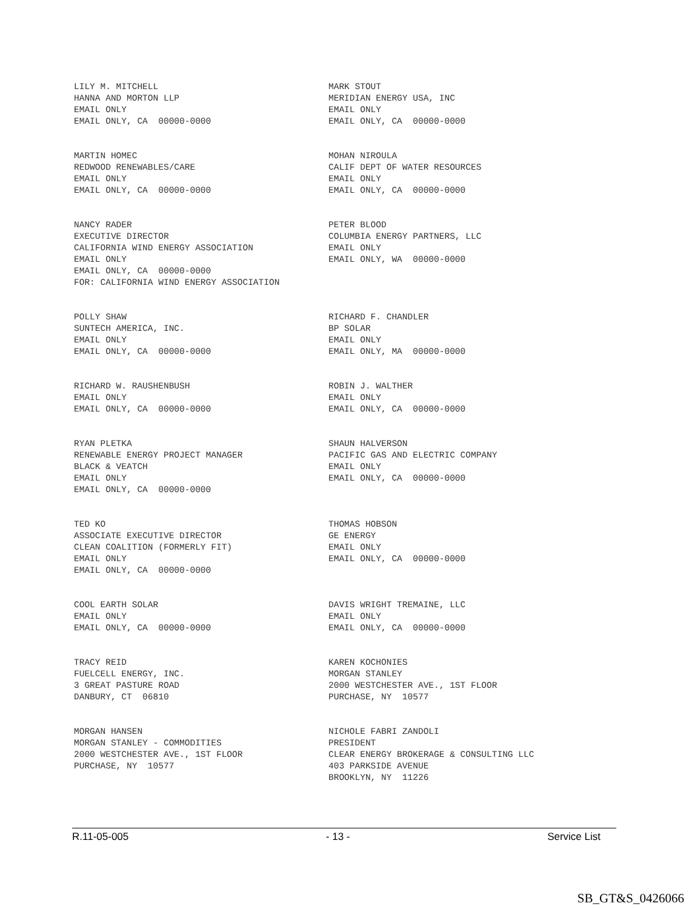LILY M. MITCHELL HANNA AND MORTON LLP EMAIL ONLY EMAIL ONLY, CA 00000-0000
MARK STOUT MERIDIAN ENERGY USA, INC EMAIL ONLY EMAIL ONLY, CA 00000-0000
MARTIN HOMEC REDWOOD RENEWABLES/CARE EMAIL ONLY EMAIL ONLY, CA 00000-0000
MOHAN NIROULA CALIF DEPT OF WATER RESOURCES EMAIL ONLY EMAIL ONLY, CA 00000-0000
NANCY RADER EXECUTIVE DIRECTOR CALIFORNIA WIND ENERGY ASSOCIATION EMAIL ONLY EMAIL ONLY, CA 00000-0000 FOR: CALIFORNIA WIND ENERGY ASSOCIATION
PETER BLOOD COLUMBIA ENERGY PARTNERS, LLC EMAIL ONLY EMAIL ONLY, WA 00000-0000
POLLY SHAW SUNTECH AMERICA, INC. EMAIL ONLY EMAIL ONLY, CA 00000-0000
RICHARD F. CHANDLER BP SOLAR EMAIL ONLY EMAIL ONLY, MA 00000-0000
RICHARD W. RAUSHENBUSH EMAIL ONLY EMAIL ONLY, CA 00000-0000
ROBIN J. WALTHER EMAIL ONLY EMAIL ONLY, CA 00000-0000
RYAN PLETKA RENEWABLE ENERGY PROJECT MANAGER BLACK & VEATCH EMAIL ONLY EMAIL ONLY, CA 00000-0000
SHAUN HALVERSON PACIFIC GAS AND ELECTRIC COMPANY EMAIL ONLY EMAIL ONLY, CA 00000-0000
TED KO ASSOCIATE EXECUTIVE DIRECTOR CLEAN COALITION (FORMERLY FIT) EMAIL ONLY EMAIL ONLY, CA 00000-0000
THOMAS HOBSON GE ENERGY EMAIL ONLY EMAIL ONLY, CA 00000-0000
COOL EARTH SOLAR EMAIL ONLY EMAIL ONLY, CA 00000-0000
DAVIS WRIGHT TREMAINE, LLC EMAIL ONLY EMAIL ONLY, CA 00000-0000
TRACY REID FUELCELL ENERGY, INC. 3 GREAT PASTURE ROAD DANBURY, CT 06810
KAREN KOCHONIES MORGAN STANLEY 2000 WESTCHESTER AVE., 1ST FLOOR PURCHASE, NY 10577
MORGAN HANSEN MORGAN STANLEY - COMMODITIES 2000 WESTCHESTER AVE., 1ST FLOOR PURCHASE, NY 10577
NICHOLE FABRI ZANDOLI PRESIDENT CLEAR ENERGY BROKERAGE & CONSULTING LLC 403 PARKSIDE AVENUE BROOKLYN, NY 11226
R.11-05-005 - 13 - Service List
SB_GT&S_0426066